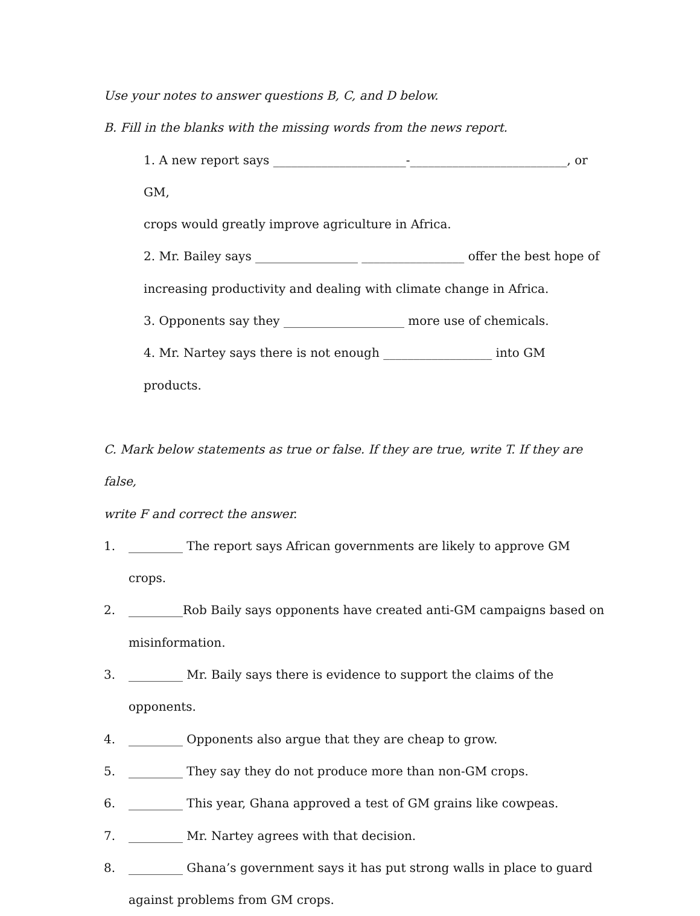Use your notes to answer questions B, C, and D below.
B. Fill in the blanks with the missing words from the news report.
1. A new report says ______________________-__________________________, or GM,
crops would greatly improve agriculture in Africa.
2. Mr. Bailey says _________________ _________________ offer the best hope of
increasing productivity and dealing with climate change in Africa.
3. Opponents say they ____________________ more use of chemicals.
4. Mr. Nartey says there is not enough __________________ into GM products.
C. Mark below statements as true or false. If they are true, write T. If they are false,
write F and correct the answer.
1. _________ The report says African governments are likely to approve GM crops.
2. _________Rob Baily says opponents have created anti-GM campaigns based on
misinformation.
3. _________ Mr. Baily says there is evidence to support the claims of the opponents.
4. _________ Opponents also argue that they are cheap to grow.
5. _________ They say they do not produce more than non-GM crops.
6. _________ This year, Ghana approved a test of GM grains like cowpeas.
7. _________ Mr. Nartey agrees with that decision.
8. _________ Ghana’s government says it has put strong walls in place to guard
against problems from GM crops.